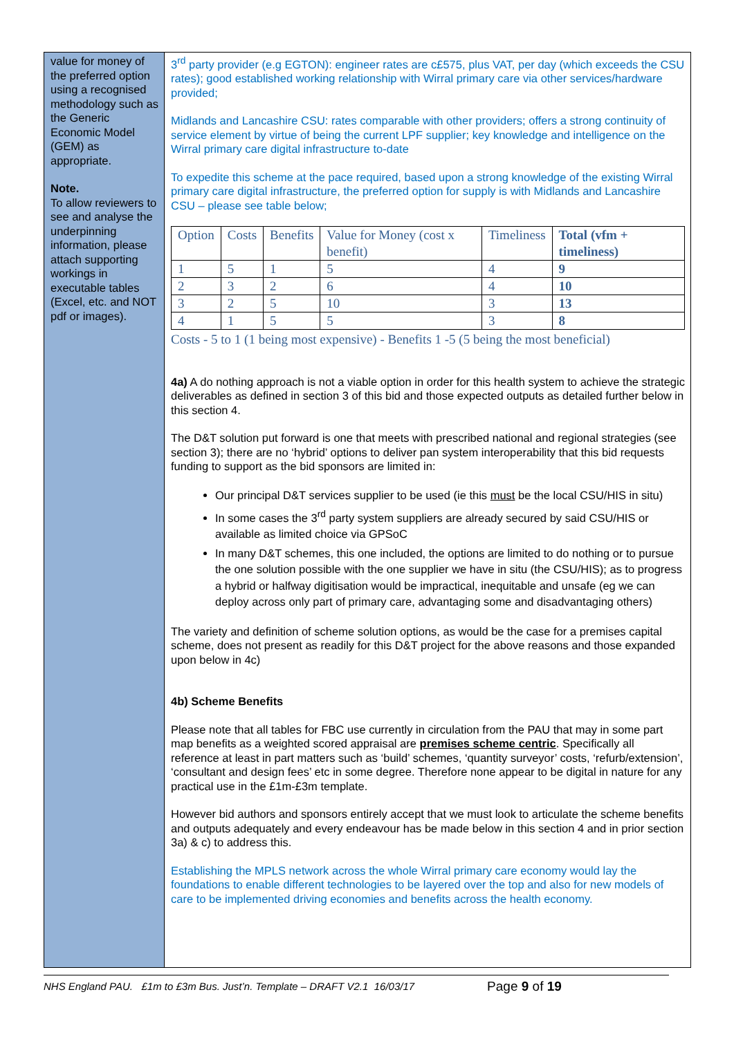value for money of the preferred option using a recognised methodology such as the Generic Economic Model (GEM) as appropriate.
Note.
To allow reviewers to see and analyse the underpinning information, please attach supporting workings in executable tables (Excel, etc. and NOT pdf or images).
3<sup>rd</sup> party provider (e.g EGTON): engineer rates are c£575, plus VAT, per day (which exceeds the CSU rates); good established working relationship with Wirral primary care via other services/hardware provided;
Midlands and Lancashire CSU: rates comparable with other providers; offers a strong continuity of service element by virtue of being the current LPF supplier; key knowledge and intelligence on the Wirral primary care digital infrastructure to-date
To expedite this scheme at the pace required, based upon a strong knowledge of the existing Wirral primary care digital infrastructure, the preferred option for supply is with Midlands and Lancashire CSU – please see table below;
| Option | Costs | Benefits | Value for Money (cost x benefit) | Timeliness | Total (vfm + timeliness) |
| --- | --- | --- | --- | --- | --- |
| 1 | 5 | 1 | 5 | 4 | 9 |
| 2 | 3 | 2 | 6 | 4 | 10 |
| 3 | 2 | 5 | 10 | 3 | 13 |
| 4 | 1 | 5 | 5 | 3 | 8 |
Costs - 5 to 1 (1 being most expensive) - Benefits 1 -5 (5 being the most beneficial)
4a) A do nothing approach is not a viable option in order for this health system to achieve the strategic deliverables as defined in section 3 of this bid and those expected outputs as detailed further below in this section 4.
The D&T solution put forward is one that meets with prescribed national and regional strategies (see section 3); there are no ‘hybrid’ options to deliver pan system interoperability that this bid requests funding to support as the bid sponsors are limited in:
Our principal D&T services supplier to be used (ie this must be the local CSU/HIS in situ)
In some cases the 3<sup>rd</sup> party system suppliers are already secured by said CSU/HIS or available as limited choice via GPSoC
In many D&T schemes, this one included, the options are limited to do nothing or to pursue the one solution possible with the one supplier we have in situ (the CSU/HIS); as to progress a hybrid or halfway digitisation would be impractical, inequitable and unsafe (eg we can deploy across only part of primary care, advantaging some and disadvantaging others)
The variety and definition of scheme solution options, as would be the case for a premises capital scheme, does not present as readily for this D&T project for the above reasons and those expanded upon below in 4c)
4b) Scheme Benefits
Please note that all tables for FBC use currently in circulation from the PAU that may in some part map benefits as a weighted scored appraisal are premises scheme centric. Specifically all reference at least in part matters such as ‘build’ schemes, ‘quantity surveyor’ costs, ‘refurb/extension’, ‘consultant and design fees’ etc in some degree. Therefore none appear to be digital in nature for any practical use in the £1m-£3m template.
However bid authors and sponsors entirely accept that we must look to articulate the scheme benefits and outputs adequately and every endeavour has be made below in this section 4 and in prior section 3a) & c) to address this.
Establishing the MPLS network across the whole Wirral primary care economy would lay the foundations to enable different technologies to be layered over the top and also for new models of care to be implemented driving economies and benefits across the health economy.
NHS England PAU. £1m to £3m Bus. Just’n. Template – DRAFT V2.1 16/03/17 Page 9 of 19